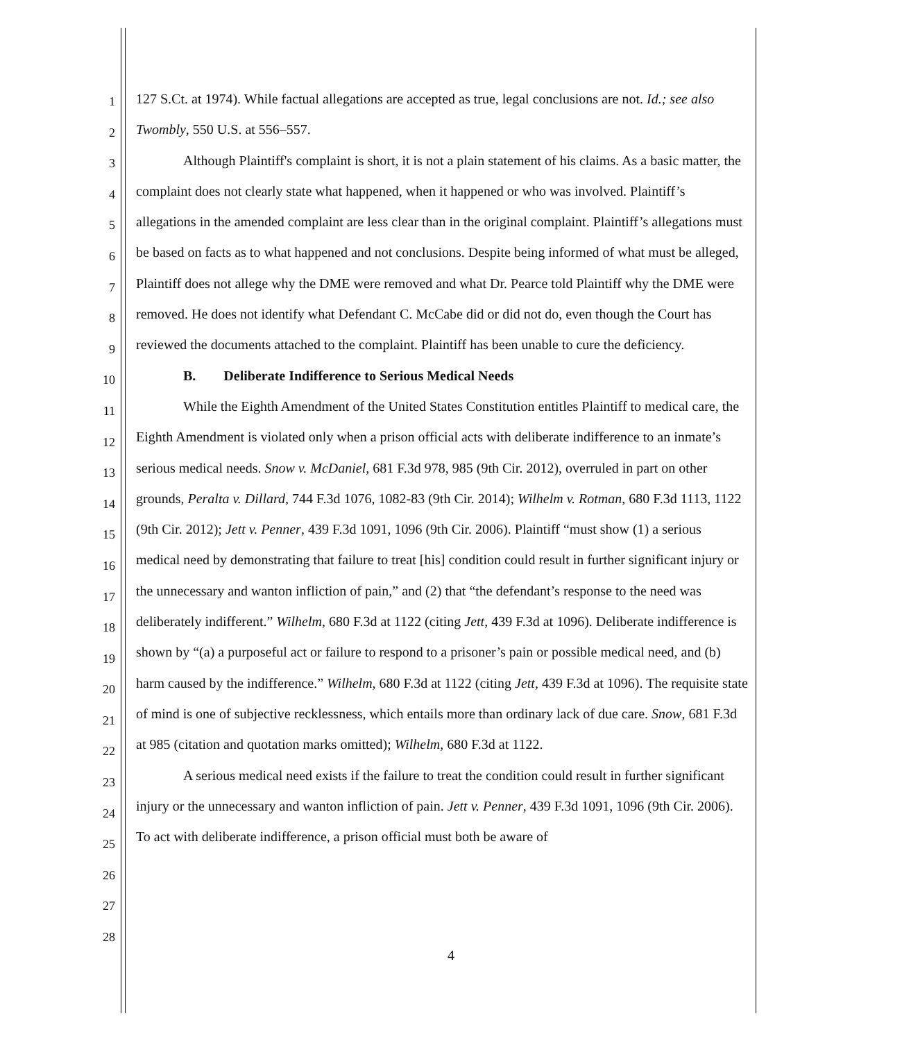1
2
3
4
5
6
7
8
9
10
11
12
13
14
15
16
17
18
19
20
21
22
23
24
25
26
27
28
127 S.Ct. at 1974). While factual allegations are accepted as true, legal conclusions are not. Id.; see also Twombly, 550 U.S. at 556–557.
Although Plaintiff's complaint is short, it is not a plain statement of his claims. As a basic matter, the complaint does not clearly state what happened, when it happened or who was involved. Plaintiff’s allegations in the amended complaint are less clear than in the original complaint. Plaintiff’s allegations must be based on facts as to what happened and not conclusions. Despite being informed of what must be alleged, Plaintiff does not allege why the DME were removed and what Dr. Pearce told Plaintiff why the DME were removed. He does not identify what Defendant C. McCabe did or did not do, even though the Court has reviewed the documents attached to the complaint. Plaintiff has been unable to cure the deficiency.
B. Deliberate Indifference to Serious Medical Needs
While the Eighth Amendment of the United States Constitution entitles Plaintiff to medical care, the Eighth Amendment is violated only when a prison official acts with deliberate indifference to an inmate’s serious medical needs. Snow v. McDaniel, 681 F.3d 978, 985 (9th Cir. 2012), overruled in part on other grounds, Peralta v. Dillard, 744 F.3d 1076, 1082-83 (9th Cir. 2014); Wilhelm v. Rotman, 680 F.3d 1113, 1122 (9th Cir. 2012); Jett v. Penner, 439 F.3d 1091, 1096 (9th Cir. 2006). Plaintiff “must show (1) a serious medical need by demonstrating that failure to treat [his] condition could result in further significant injury or the unnecessary and wanton infliction of pain,” and (2) that “the defendant’s response to the need was deliberately indifferent.” Wilhelm, 680 F.3d at 1122 (citing Jett, 439 F.3d at 1096). Deliberate indifference is shown by “(a) a purposeful act or failure to respond to a prisoner’s pain or possible medical need, and (b) harm caused by the indifference.” Wilhelm, 680 F.3d at 1122 (citing Jett, 439 F.3d at 1096). The requisite state of mind is one of subjective recklessness, which entails more than ordinary lack of due care. Snow, 681 F.3d at 985 (citation and quotation marks omitted); Wilhelm, 680 F.3d at 1122.
A serious medical need exists if the failure to treat the condition could result in further significant injury or the unnecessary and wanton infliction of pain. Jett v. Penner, 439 F.3d 1091, 1096 (9th Cir. 2006). To act with deliberate indifference, a prison official must both be aware of
4